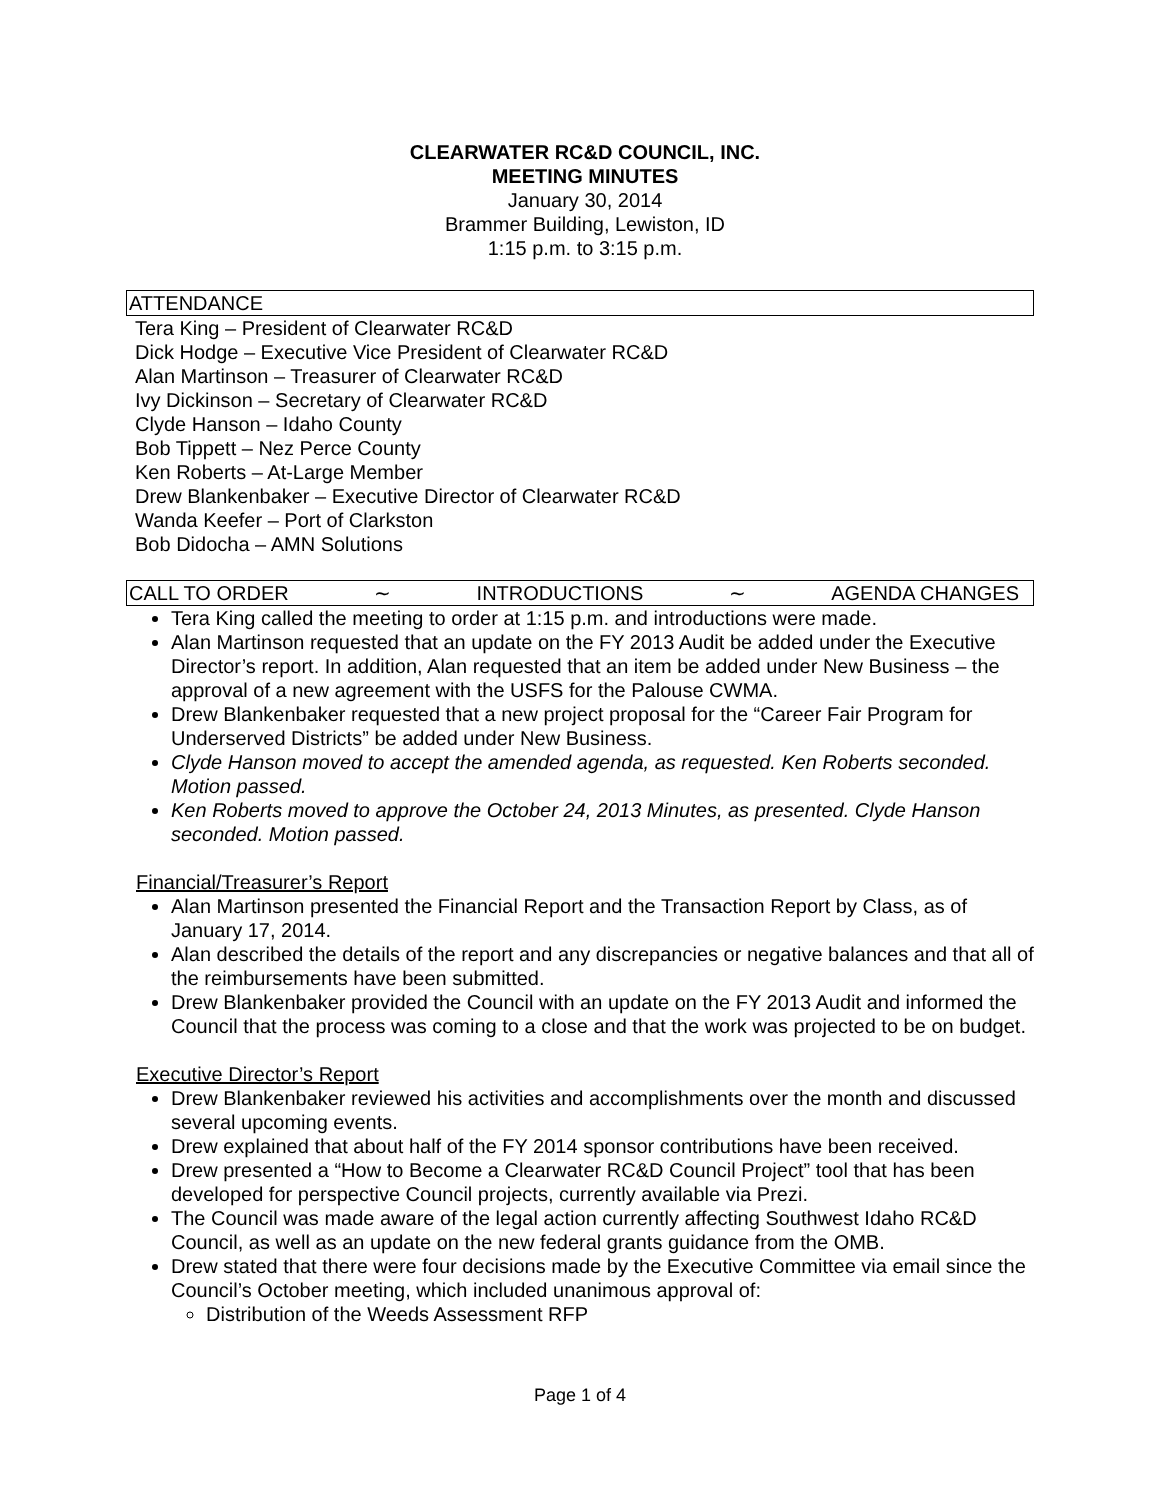CLEARWATER RC&D COUNCIL, INC.
MEETING MINUTES
January 30, 2014
Brammer Building, Lewiston, ID
1:15 p.m. to 3:15 p.m.
ATTENDANCE
Tera King – President of Clearwater RC&D
Dick Hodge – Executive Vice President of Clearwater RC&D
Alan Martinson – Treasurer of Clearwater RC&D
Ivy Dickinson – Secretary of Clearwater RC&D
Clyde Hanson – Idaho County
Bob Tippett – Nez Perce County
Ken Roberts – At-Large Member
Drew Blankenbaker – Executive Director of Clearwater RC&D
Wanda Keefer – Port of Clarkston
Bob Didocha – AMN Solutions
CALL TO ORDER ∼ INTRODUCTIONS ∼ AGENDA CHANGES
Tera King called the meeting to order at 1:15 p.m. and introductions were made.
Alan Martinson requested that an update on the FY 2013 Audit be added under the Executive Director’s report. In addition, Alan requested that an item be added under New Business – the approval of a new agreement with the USFS for the Palouse CWMA.
Drew Blankenbaker requested that a new project proposal for the “Career Fair Program for Underserved Districts” be added under New Business.
Clyde Hanson moved to accept the amended agenda, as requested. Ken Roberts seconded. Motion passed.
Ken Roberts moved to approve the October 24, 2013 Minutes, as presented. Clyde Hanson seconded. Motion passed.
Financial/Treasurer’s Report
Alan Martinson presented the Financial Report and the Transaction Report by Class, as of January 17, 2014.
Alan described the details of the report and any discrepancies or negative balances and that all of the reimbursements have been submitted.
Drew Blankenbaker provided the Council with an update on the FY 2013 Audit and informed the Council that the process was coming to a close and that the work was projected to be on budget.
Executive Director’s Report
Drew Blankenbaker reviewed his activities and accomplishments over the month and discussed several upcoming events.
Drew explained that about half of the FY 2014 sponsor contributions have been received.
Drew presented a “How to Become a Clearwater RC&D Council Project” tool that has been developed for perspective Council projects, currently available via Prezi.
The Council was made aware of the legal action currently affecting Southwest Idaho RC&D Council, as well as an update on the new federal grants guidance from the OMB.
Drew stated that there were four decisions made by the Executive Committee via email since the Council’s October meeting, which included unanimous approval of:
Distribution of the Weeds Assessment RFP
Page 1 of 4